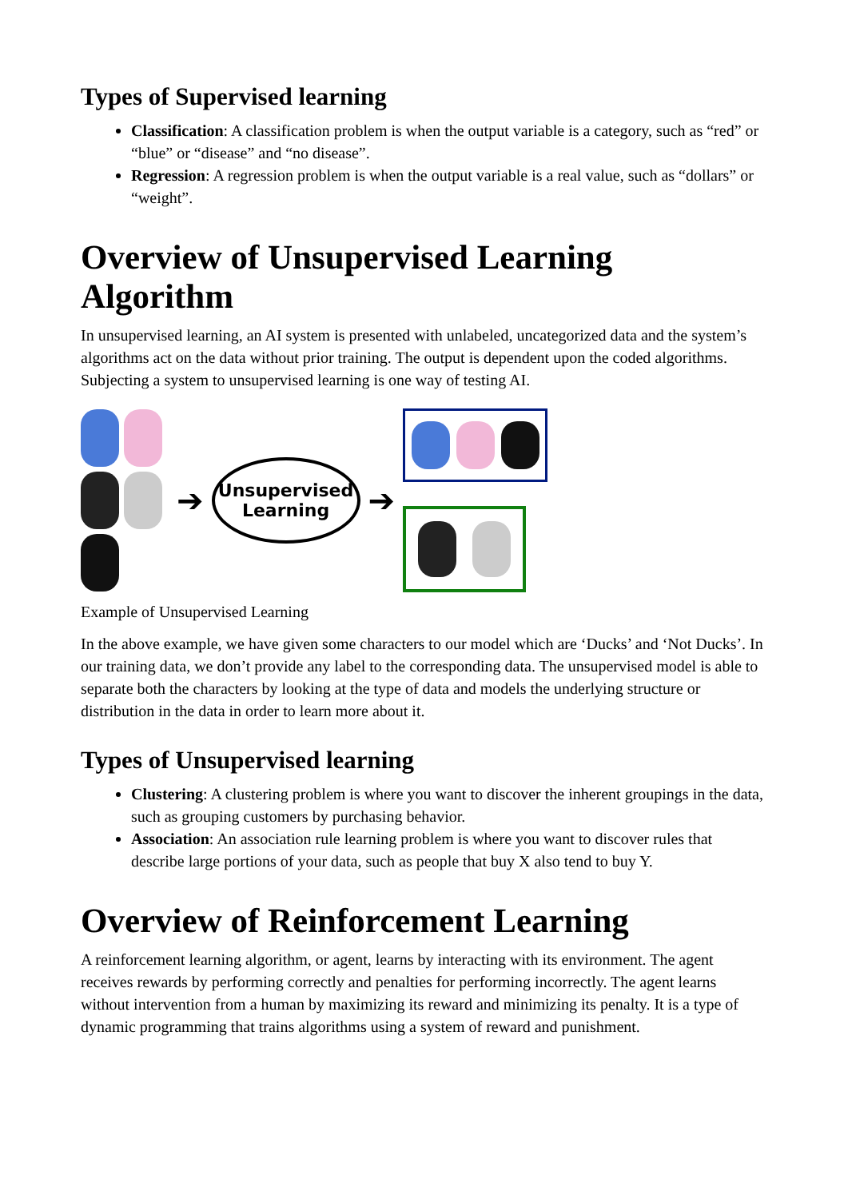Types of Supervised learning
Classification: A classification problem is when the output variable is a category, such as “red” or “blue” or “disease” and “no disease”.
Regression: A regression problem is when the output variable is a real value, such as “dollars” or “weight”.
Overview of Unsupervised Learning Algorithm
In unsupervised learning, an AI system is presented with unlabeled, uncategorized data and the system’s algorithms act on the data without prior training. The output is dependent upon the coded algorithms. Subjecting a system to unsupervised learning is one way of testing AI.
➔
Unsupervised
Learning
➔
Example of Unsupervised Learning
In the above example, we have given some characters to our model which are ‘Ducks’ and ‘Not Ducks’. In our training data, we don’t provide any label to the corresponding data. The unsupervised model is able to separate both the characters by looking at the type of data and models the underlying structure or distribution in the data in order to learn more about it.
Types of Unsupervised learning
Clustering: A clustering problem is where you want to discover the inherent groupings in the data, such as grouping customers by purchasing behavior.
Association: An association rule learning problem is where you want to discover rules that describe large portions of your data, such as people that buy X also tend to buy Y.
Overview of Reinforcement Learning
A reinforcement learning algorithm, or agent, learns by interacting with its environment. The agent receives rewards by performing correctly and penalties for performing incorrectly. The agent learns without intervention from a human by maximizing its reward and minimizing its penalty. It is a type of dynamic programming that trains algorithms using a system of reward and punishment.